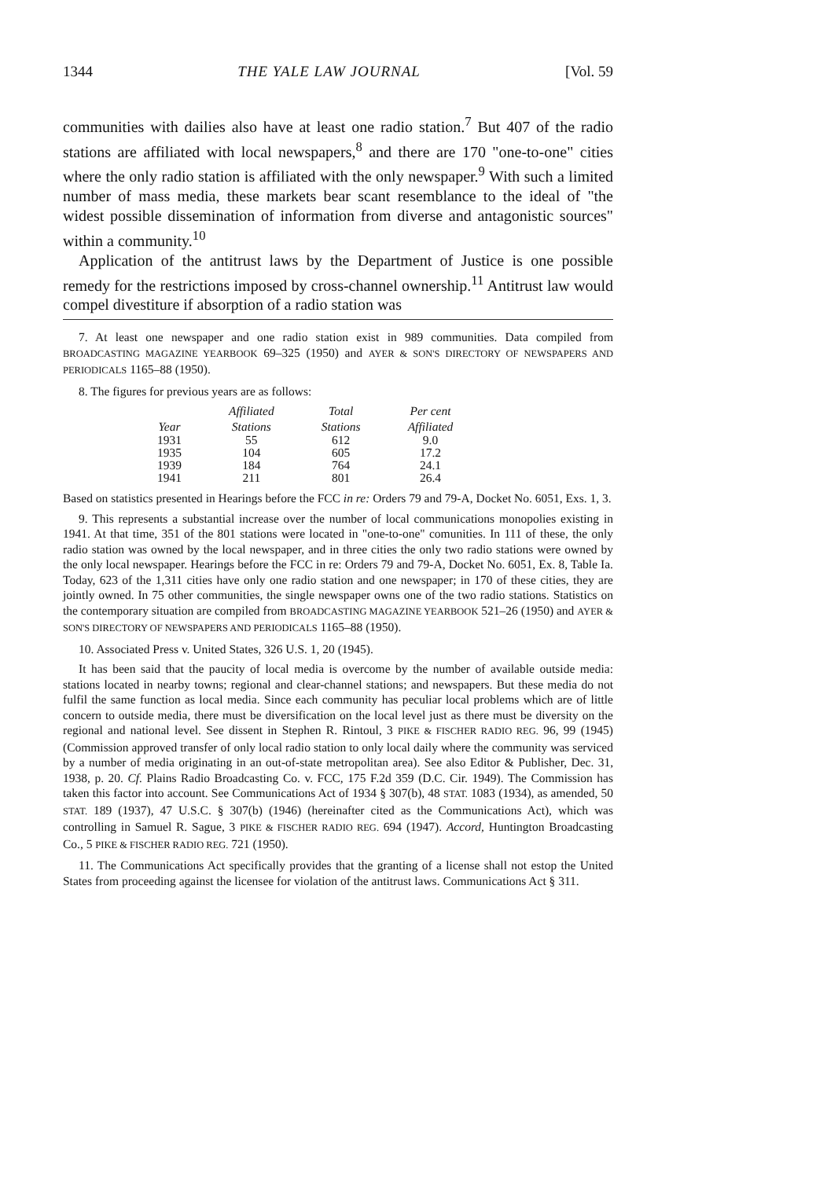1344 THE YALE LAW JOURNAL [Vol. 59
communities with dailies also have at least one radio station.<sup>7</sup> But 407 of the radio stations are affiliated with local newspapers,<sup>8</sup> and there are 170 "one-to-one" cities where the only radio station is affiliated with the only newspaper.<sup>9</sup> With such a limited number of mass media, these markets bear scant resemblance to the ideal of "the widest possible dissemination of information from diverse and antagonistic sources" within a community.<sup>10</sup>
Application of the antitrust laws by the Department of Justice is one possible remedy for the restrictions imposed by cross-channel ownership.<sup>11</sup> Antitrust law would compel divestiture if absorption of a radio station was
7. At least one newspaper and one radio station exist in 989 communities. Data compiled from BROADCASTING MAGAZINE YEARBOOK 69–325 (1950) and AYER & SON'S DIRECTORY OF NEWSPAPERS AND PERIODICALS 1165–88 (1950).
8. The figures for previous years are as follows:
| Year | Affiliated Stations | Total Stations | Per cent Affiliated |
| --- | --- | --- | --- |
| 1931 | 55 | 612 | 9.0 |
| 1935 | 104 | 605 | 17.2 |
| 1939 | 184 | 764 | 24.1 |
| 1941 | 211 | 801 | 26.4 |
Based on statistics presented in Hearings before the FCC in re: Orders 79 and 79-A, Docket No. 6051, Exs. 1, 3.
9. This represents a substantial increase over the number of local communications monopolies existing in 1941. At that time, 351 of the 801 stations were located in "one-to-one" comunities. In 111 of these, the only radio station was owned by the local newspaper, and in three cities the only two radio stations were owned by the only local newspaper. Hearings before the FCC in re: Orders 79 and 79-A, Docket No. 6051, Ex. 8, Table Ia. Today, 623 of the 1,311 cities have only one radio station and one newspaper; in 170 of these cities, they are jointly owned. In 75 other communities, the single newspaper owns one of the two radio stations. Statistics on the contemporary situation are compiled from BROADCASTING MAGAZINE YEARBOOK 521–26 (1950) and AYER & SON'S DIRECTORY OF NEWSPAPERS AND PERIODICALS 1165–88 (1950).
10. Associated Press v. United States, 326 U.S. 1, 20 (1945).
It has been said that the paucity of local media is overcome by the number of available outside media: stations located in nearby towns; regional and clear-channel stations; and newspapers. But these media do not fulfil the same function as local media. Since each community has peculiar local problems which are of little concern to outside media, there must be diversification on the local level just as there must be diversity on the regional and national level. See dissent in Stephen R. Rintoul, 3 PIKE & FISCHER RADIO REG. 96, 99 (1945) (Commission approved transfer of only local radio station to only local daily where the community was serviced by a number of media originating in an out-of-state metropolitan area). See also Editor & Publisher, Dec. 31, 1938, p. 20. Cf. Plains Radio Broadcasting Co. v. FCC, 175 F.2d 359 (D.C. Cir. 1949). The Commission has taken this factor into account. See Communications Act of 1934 § 307(b), 48 STAT. 1083 (1934), as amended, 50 STAT. 189 (1937), 47 U.S.C. § 307(b) (1946) (hereinafter cited as the Communications Act), which was controlling in Samuel R. Sague, 3 PIKE & FISCHER RADIO REG. 694 (1947). Accord, Huntington Broadcasting Co., 5 PIKE & FISCHER RADIO REG. 721 (1950).
11. The Communications Act specifically provides that the granting of a license shall not estop the United States from proceeding against the licensee for violation of the antitrust laws. Communications Act § 311.